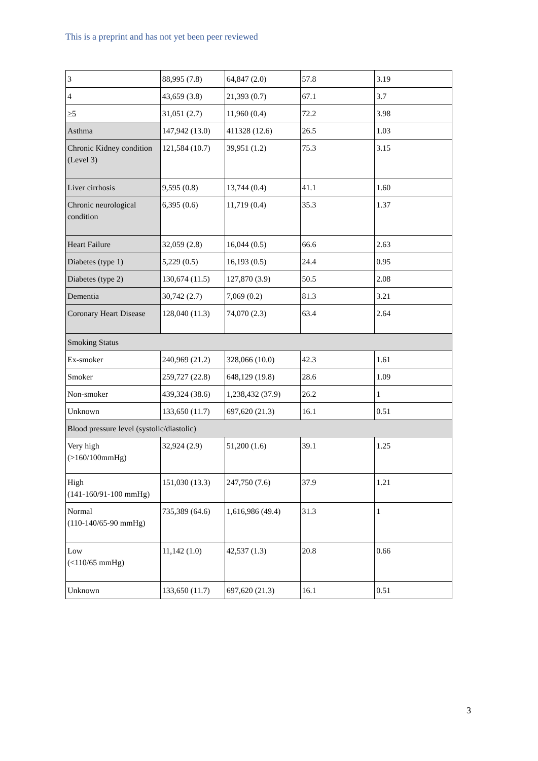This is a preprint and has not yet been peer reviewed
| 3 | 88,995 (7.8) | 64,847 (2.0) | 57.8 | 3.19 |
| 4 | 43,659 (3.8) | 21,393 (0.7) | 67.1 | 3.7 |
| >5 | 31,051 (2.7) | 11,960 (0.4) | 72.2 | 3.98 |
| Asthma | 147,942 (13.0) | 411328 (12.6) | 26.5 | 1.03 |
| Chronic Kidney condition (Level 3) | 121,584 (10.7) | 39,951 (1.2) | 75.3 | 3.15 |
| Liver cirrhosis | 9,595 (0.8) | 13,744 (0.4) | 41.1 | 1.60 |
| Chronic neurological condition | 6,395 (0.6) | 11,719 (0.4) | 35.3 | 1.37 |
| Heart Failure | 32,059 (2.8) | 16,044 (0.5) | 66.6 | 2.63 |
| Diabetes (type 1) | 5,229 (0.5) | 16,193 (0.5) | 24.4 | 0.95 |
| Diabetes (type 2) | 130,674 (11.5) | 127,870 (3.9) | 50.5 | 2.08 |
| Dementia | 30,742 (2.7) | 7,069 (0.2) | 81.3 | 3.21 |
| Coronary Heart Disease | 128,040 (11.3) | 74,070 (2.3) | 63.4 | 2.64 |
| Smoking Status | | | | |
| Ex-smoker | 240,969 (21.2) | 328,066 (10.0) | 42.3 | 1.61 |
| Smoker | 259,727 (22.8) | 648,129 (19.8) | 28.6 | 1.09 |
| Non-smoker | 439,324 (38.6) | 1,238,432 (37.9) | 26.2 | 1 |
| Unknown | 133,650 (11.7) | 697,620 (21.3) | 16.1 | 0.51 |
| Blood pressure level (systolic/diastolic) | | | | |
| Very high (>160/100mmHg) | 32,924 (2.9) | 51,200 (1.6) | 39.1 | 1.25 |
| High (141-160/91-100 mmHg) | 151,030 (13.3) | 247,750 (7.6) | 37.9 | 1.21 |
| Normal (110-140/65-90 mmHg) | 735,389 (64.6) | 1,616,986 (49.4) | 31.3 | 1 |
| Low (<110/65 mmHg) | 11,142 (1.0) | 42,537 (1.3) | 20.8 | 0.66 |
| Unknown | 133,650 (11.7) | 697,620 (21.3) | 16.1 | 0.51 |
3